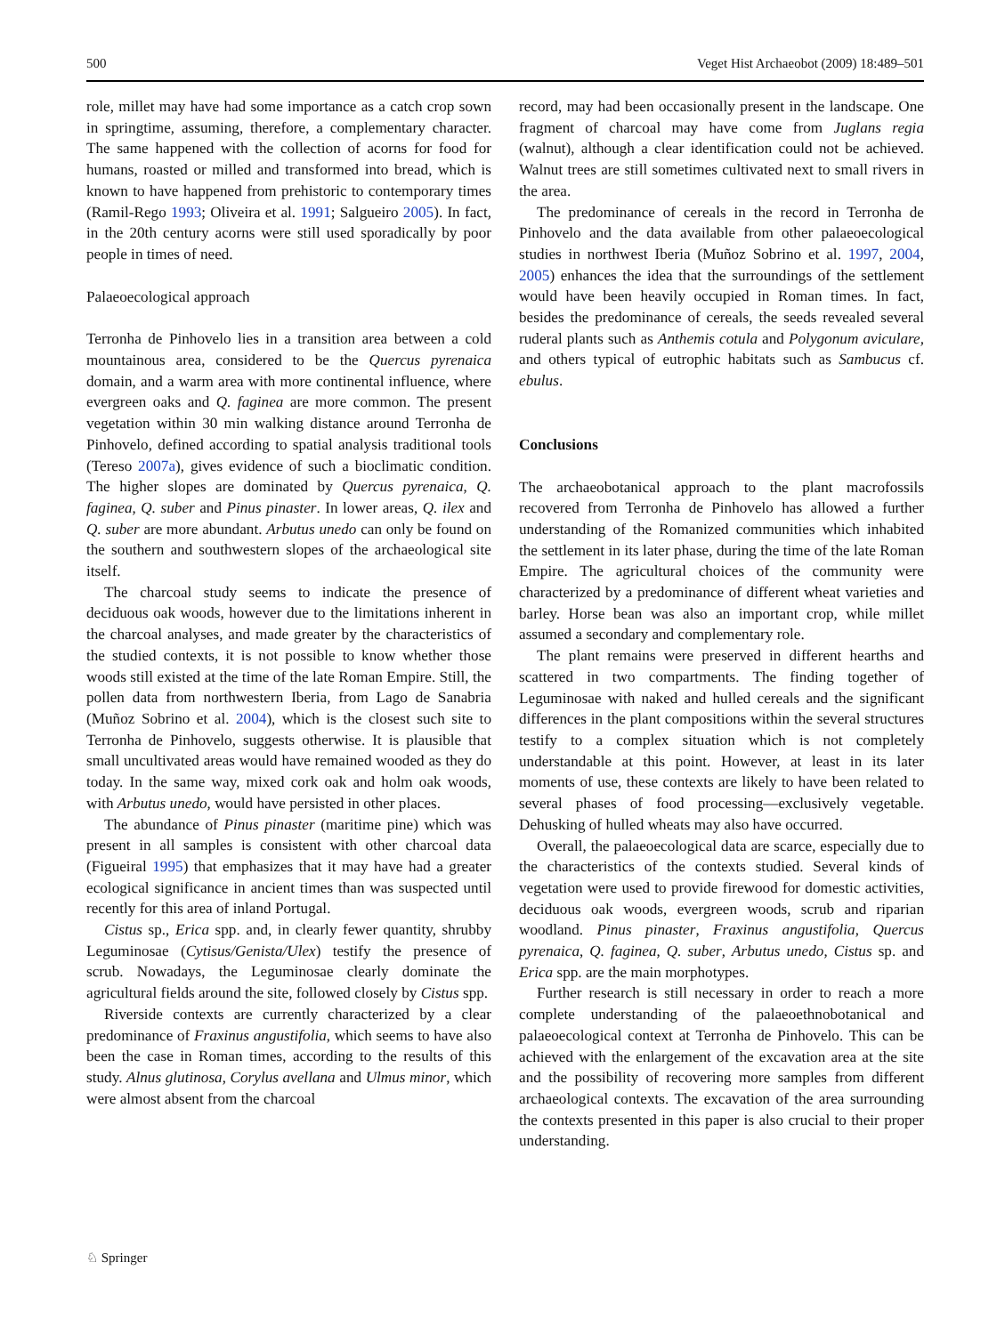500 Veget Hist Archaeobot (2009) 18:489–501
role, millet may have had some importance as a catch crop sown in springtime, assuming, therefore, a complementary character. The same happened with the collection of acorns for food for humans, roasted or milled and transformed into bread, which is known to have happened from prehistoric to contemporary times (Ramil-Rego 1993; Oliveira et al. 1991; Salgueiro 2005). In fact, in the 20th century acorns were still used sporadically by poor people in times of need.
Palaeoecological approach
Terronha de Pinhovelo lies in a transition area between a cold mountainous area, considered to be the Quercus pyrenaica domain, and a warm area with more continental influence, where evergreen oaks and Q. faginea are more common. The present vegetation within 30 min walking distance around Terronha de Pinhovelo, defined according to spatial analysis traditional tools (Tereso 2007a), gives evidence of such a bioclimatic condition. The higher slopes are dominated by Quercus pyrenaica, Q. faginea, Q. suber and Pinus pinaster. In lower areas, Q. ilex and Q. suber are more abundant. Arbutus unedo can only be found on the southern and southwestern slopes of the archaeological site itself.
The charcoal study seems to indicate the presence of deciduous oak woods, however due to the limitations inherent in the charcoal analyses, and made greater by the characteristics of the studied contexts, it is not possible to know whether those woods still existed at the time of the late Roman Empire. Still, the pollen data from northwestern Iberia, from Lago de Sanabria (Muñoz Sobrino et al. 2004), which is the closest such site to Terronha de Pinhovelo, suggests otherwise. It is plausible that small uncultivated areas would have remained wooded as they do today. In the same way, mixed cork oak and holm oak woods, with Arbutus unedo, would have persisted in other places.
The abundance of Pinus pinaster (maritime pine) which was present in all samples is consistent with other charcoal data (Figueiral 1995) that emphasizes that it may have had a greater ecological significance in ancient times than was suspected until recently for this area of inland Portugal.
Cistus sp., Erica spp. and, in clearly fewer quantity, shrubby Leguminosae (Cytisus/Genista/Ulex) testify the presence of scrub. Nowadays, the Leguminosae clearly dominate the agricultural fields around the site, followed closely by Cistus spp.
Riverside contexts are currently characterized by a clear predominance of Fraxinus angustifolia, which seems to have also been the case in Roman times, according to the results of this study. Alnus glutinosa, Corylus avellana and Ulmus minor, which were almost absent from the charcoal
record, may had been occasionally present in the landscape. One fragment of charcoal may have come from Juglans regia (walnut), although a clear identification could not be achieved. Walnut trees are still sometimes cultivated next to small rivers in the area.
The predominance of cereals in the record in Terronha de Pinhovelo and the data available from other palaeoecological studies in northwest Iberia (Muñoz Sobrino et al. 1997, 2004, 2005) enhances the idea that the surroundings of the settlement would have been heavily occupied in Roman times. In fact, besides the predominance of cereals, the seeds revealed several ruderal plants such as Anthemis cotula and Polygonum aviculare, and others typical of eutrophic habitats such as Sambucus cf. ebulus.
Conclusions
The archaeobotanical approach to the plant macrofossils recovered from Terronha de Pinhovelo has allowed a further understanding of the Romanized communities which inhabited the settlement in its later phase, during the time of the late Roman Empire. The agricultural choices of the community were characterized by a predominance of different wheat varieties and barley. Horse bean was also an important crop, while millet assumed a secondary and complementary role.
The plant remains were preserved in different hearths and scattered in two compartments. The finding together of Leguminosae with naked and hulled cereals and the significant differences in the plant compositions within the several structures testify to a complex situation which is not completely understandable at this point. However, at least in its later moments of use, these contexts are likely to have been related to several phases of food processing—exclusively vegetable. Dehusking of hulled wheats may also have occurred.
Overall, the palaeoecological data are scarce, especially due to the characteristics of the contexts studied. Several kinds of vegetation were used to provide firewood for domestic activities, deciduous oak woods, evergreen woods, scrub and riparian woodland. Pinus pinaster, Fraxinus angustifolia, Quercus pyrenaica, Q. faginea, Q. suber, Arbutus unedo, Cistus sp. and Erica spp. are the main morphotypes.
Further research is still necessary in order to reach a more complete understanding of the palaeoethnobotanical and palaeoecological context at Terronha de Pinhovelo. This can be achieved with the enlargement of the excavation area at the site and the possibility of recovering more samples from different archaeological contexts. The excavation of the area surrounding the contexts presented in this paper is also crucial to their proper understanding.
♘ Springer